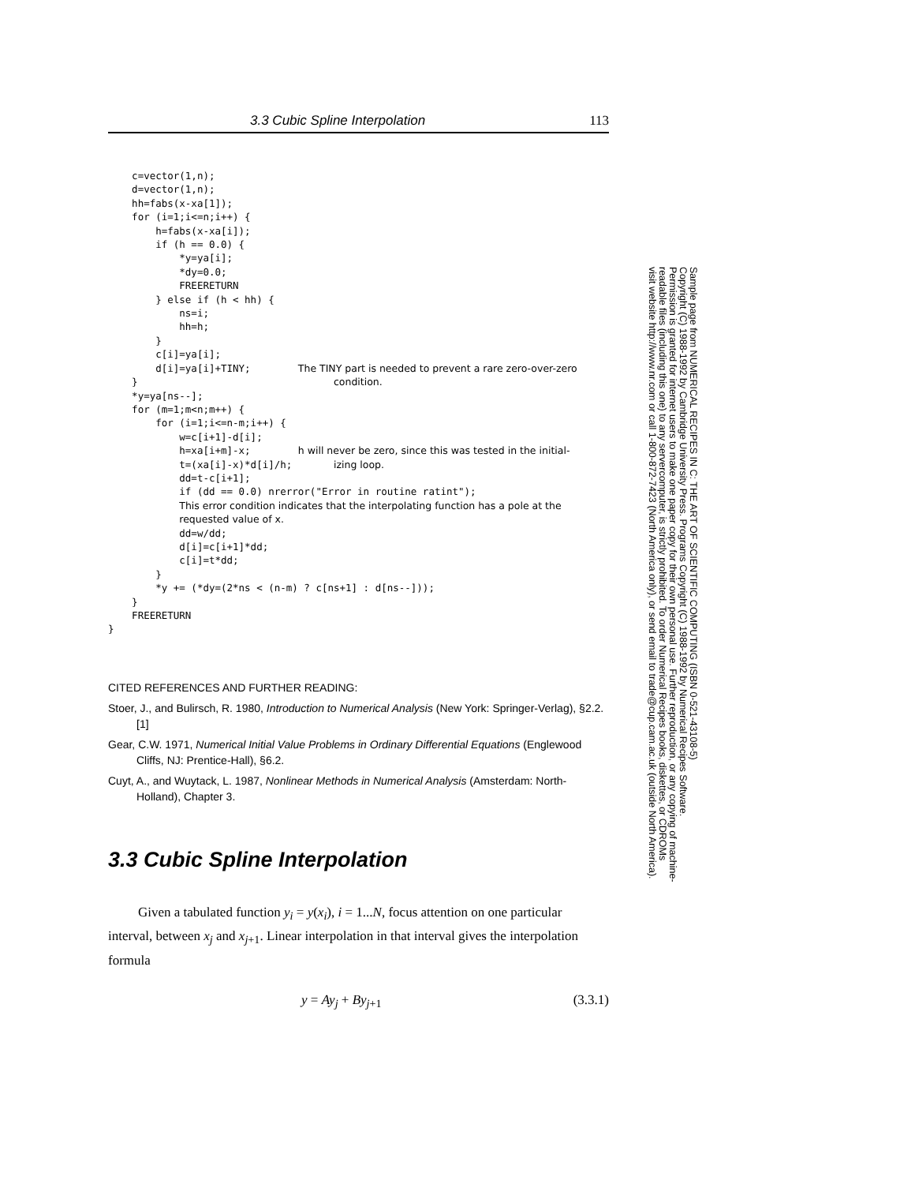3.3 Cubic Spline Interpolation 113
    c=vector(1,n);
    d=vector(1,n);
    hh=fabs(x-xa[1]);
    for (i=1;i<=n;i++) {
        h=fabs(x-xa[i]);
        if (h == 0.0) {
            *y=ya[i];
            *dy=0.0;
            FREERETURN
        } else if (h < hh) {
            ns=i;
            hh=h;
        }
        c[i]=ya[i];
        d[i]=ya[i]+TINY;        The TINY part is needed to prevent a rare zero-over-zero
    }                                 condition.
    *y=ya[ns--];
    for (m=1;m<n;m++) {
        for (i=1;i<=n-m;i++) {
            w=c[i+1]-d[i];
            h=xa[i+m]-x;        h will never be zero, since this was tested in the initial-
            t=(xa[i]-x)*d[i]/h;       izing loop.
            dd=t-c[i+1];
            if (dd == 0.0) nrerror("Error in routine ratint");
            This error condition indicates that the interpolating function has a pole at the
            requested value of x.
            dd=w/dd;
            d[i]=c[i+1]*dd;
            c[i]=t*dd;
        }
        *y += (*dy=(2*ns < (n-m) ? c[ns+1] : d[ns--]));
    }
    FREERETURN
}
CITED REFERENCES AND FURTHER READING:
Stoer, J., and Bulirsch, R. 1980, Introduction to Numerical Analysis (New York: Springer-Verlag), §2.2. [1]
Gear, C.W. 1971, Numerical Initial Value Problems in Ordinary Differential Equations (Englewood Cliffs, NJ: Prentice-Hall), §6.2.
Cuyt, A., and Wuytack, L. 1987, Nonlinear Methods in Numerical Analysis (Amsterdam: North-Holland), Chapter 3.
3.3 Cubic Spline Interpolation
Given a tabulated function y<sub>i</sub> = y(x<sub>i</sub>), i = 1...N, focus attention on one particular interval, between x<sub>j</sub> and x<sub>j+1</sub>. Linear interpolation in that interval gives the interpolation formula
y = Ay<sub>j</sub> + By<sub>j+1</sub> (3.3.1)
Sample page from NUMERICAL RECIPES IN C: THE ART OF SCIENTIFIC COMPUTING (ISBN 0-521-43108-5)
Copyright (C) 1988-1992 by Cambridge University Press. Programs Copyright (C) 1988-1992 by Numerical Recipes Software.
Permission is granted for internet users to make one paper copy for their own personal use. Further reproduction, or any copying of machine-
readable files (including this one) to any servercomputer, is strictly prohibited. To order Numerical Recipes books, diskettes, or CDROMs
visit website http://www.nr.com or call 1-800-872-7423 (North America only), or send email to trade@cup.cam.ac.uk (outside North America).